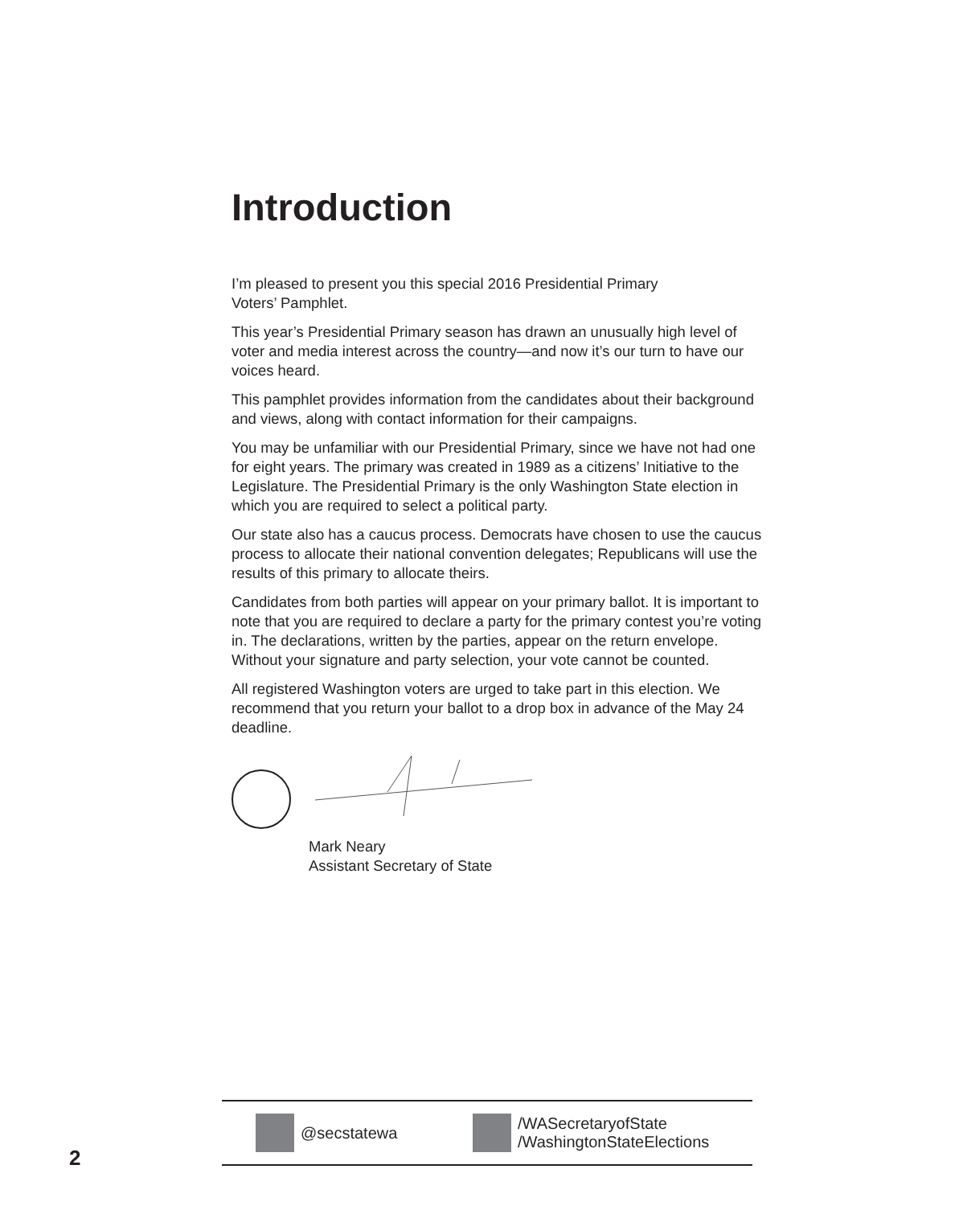Introduction
I’m pleased to present you this special 2016 Presidential Primary
Voters’ Pamphlet.
This year’s Presidential Primary season has drawn an unusually high level of voter and media interest across the country—and now it’s our turn to have our voices heard.
This pamphlet provides information from the candidates about their background and views, along with contact information for their campaigns.
You may be unfamiliar with our Presidential Primary, since we have not had one for eight years. The primary was created in 1989 as a citizens’ Initiative to the Legislature. The Presidential Primary is the only Washington State election in which you are required to select a political party.
Our state also has a caucus process. Democrats have chosen to use the caucus process to allocate their national convention delegates; Republicans will use the results of this primary to allocate theirs.
Candidates from both parties will appear on your primary ballot. It is important to note that you are required to declare a party for the primary contest you’re voting in. The declarations, written by the parties, appear on the return envelope. Without your signature and party selection, your vote cannot be counted.
All registered Washington voters are urged to take part in this election. We recommend that you return your ballot to a drop box in advance of the May 24 deadline.
Mark Neary
Assistant Secretary of State
@secstatewa
/WASecretaryofState
/WashingtonStateElections
2